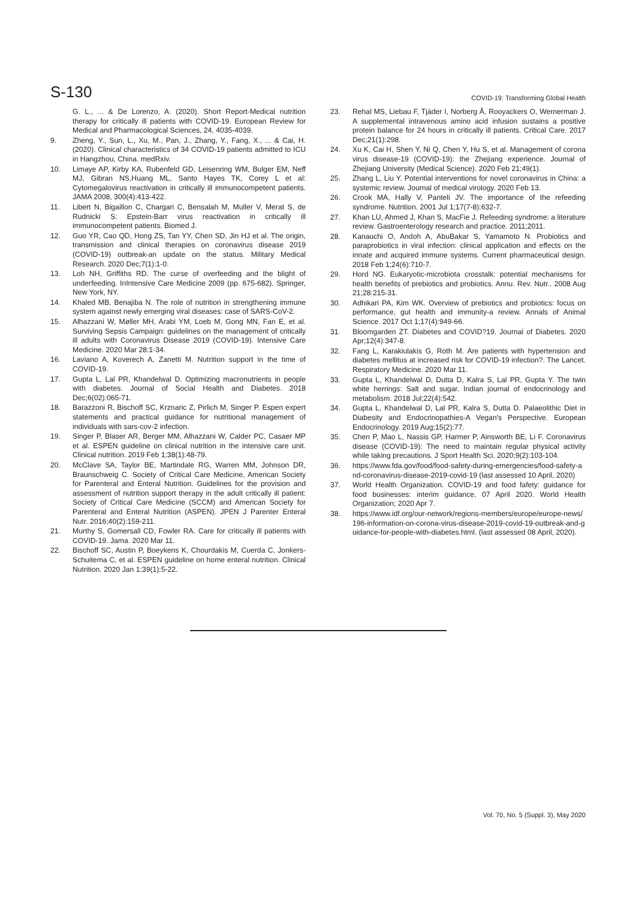S-130
COVID-19: Transforming Global Health
G. L., ... & De Lorenzo, A. (2020). Short Report-Medical nutrition therapy for critically ill patients with COVID-19. European Review for Medical and Pharmacological Sciences, 24, 4035-4039.
9. Zheng, Y., Sun, L., Xu, M., Pan, J., Zhang, Y., Fang, X., ... & Cai, H. (2020). Clinical characteristics of 34 COVID-19 patients admitted to ICU in Hangzhou, China. medRxiv.
10. Limaye AP, Kirby KA, Rubenfeld GD, Leisenring WM, Bulger EM, Neff MJ, Gibran NS,Huang ML, Santo Hayes TK, Corey L et al: Cytomegalovirus reactivation in critically ill immunocompetent patients. JAMA 2008, 300(4):413-422.
11. Libert N, Bigaillon C, Chargari C, Bensalah M, Muller V, Merat S, de Rudnicki S: Epstein-Barr virus reactivation in critically ill immunocompetent patients. Biomed J.
12. Guo YR, Cao QD, Hong ZS, Tan YY, Chen SD, Jin HJ et al. The origin, transmission and clinical therapies on coronavirus disease 2019 (COVID-19) outbreak-an update on the status. Military Medical Research. 2020 Dec;7(1):1-0.
13. Loh NH, Griffiths RD. The curse of overfeeding and the blight of underfeeding. InIntensive Care Medicine 2009 (pp. 675-682). Springer, New York, NY.
14. Khaled MB, Benajiba N. The role of nutrition in strengthening immune system against newly emerging viral diseases: case of SARS-CoV-2.
15. Alhazzani W, Møller MH, Arabi YM, Loeb M, Gong MN, Fan E, et al. Surviving Sepsis Campaign: guidelines on the management of critically ill adults with Coronavirus Disease 2019 (COVID-19). Intensive Care Medicine. 2020 Mar 28:1-34.
16. Laviano A, Koverech A, Zanetti M. Nutrition support in the time of COVID-19.
17. Gupta L, Lal PR, Khandelwal D. Optimizing macronutrients in people with diabetes. Journal of Social Health and Diabetes. 2018 Dec;6(02):065-71.
18. Barazzoni R, Bischoff SC, Krznaric Z, Pirlich M, Singer P. Espen expert statements and practical guidance for nutritional management of individuals with sars-cov-2 infection.
19. Singer P, Blaser AR, Berger MM, Alhazzani W, Calder PC, Casaer MP et al. ESPEN guideline on clinical nutrition in the intensive care unit. Clinical nutrition. 2019 Feb 1;38(1):48-79.
20. McClave SA, Taylor BE, Martindale RG, Warren MM, Johnson DR, Braunschweig C. Society of Critical Care Medicine, American Society for Parenteral and Enteral Nutrition. Guidelines for the provision and assessment of nutrition support therapy in the adult critically ill patient: Society of Critical Care Medicine (SCCM) and American Society for Parenteral and Enteral Nutrition (ASPEN). JPEN J Parenter Enteral Nutr. 2016;40(2):159-211.
21. Murthy S, Gomersall CD, Fowler RA. Care for critically ill patients with COVID-19. Jama. 2020 Mar 11.
22. Bischoff SC, Austin P, Boeykens K, Chourdakis M, Cuerda C, Jonkers-Schuitema C, et al. ESPEN guideline on home enteral nutrition. Clinical Nutrition. 2020 Jan 1;39(1):5-22.
23. Rehal MS, Liebau F, Tjäder I, Norberg Å, Rooyackers O, Wernerman J. A supplemental intravenous amino acid infusion sustains a positive protein balance for 24 hours in critically ill patients. Critical Care. 2017 Dec;21(1):298.
24. Xu K, Cai H, Shen Y, Ni Q, Chen Y, Hu S, et al. Management of corona virus disease-19 (COVID-19): the Zhejiang experience. Journal of Zhejiang University (Medical Science). 2020 Feb 21;49(1).
25. Zhang L, Liu Y. Potential interventions for novel coronavirus in China: a systemic review. Journal of medical virology. 2020 Feb 13.
26. Crook MA, Hally V, Panteli JV. The importance of the refeeding syndrome. Nutrition. 2001 Jul 1;17(7-8):632-7.
27. Khan LU, Ahmed J, Khan S, MacFie J. Refeeding syndrome: a literature review. Gastroenterology research and practice. 2011;2011.
28. Kanauchi O, Andoh A, AbuBakar S, Yamamoto N. Probiotics and paraprobiotics in viral infection: clinical application and effects on the innate and acquired immune systems. Current pharmaceutical design. 2018 Feb 1;24(6):710-7.
29. Hord NG. Eukaryotic-microbiota crosstalk: potential mechanisms for health benefits of prebiotics and probiotics. Annu. Rev. Nutr.. 2008 Aug 21;28:215-31.
30. Adhikari PA, Kim WK. Overview of prebiotics and probiotics: focus on performance, gut health and immunity-a review. Annals of Animal Science. 2017 Oct 1;17(4):949-66.
31. Bloomgarden ZT. Diabetes and COVID?19. Journal of Diabetes. 2020 Apr;12(4):347-8.
32. Fang L, Karakiulakis G, Roth M. Are patients with hypertension and diabetes mellitus at increased risk for COVID-19 infection?. The Lancet. Respiratory Medicine. 2020 Mar 11.
33. Gupta L, Khandelwal D, Dutta D, Kalra S, Lal PR, Gupta Y. The twin white herrings: Salt and sugar. Indian journal of endocrinology and metabolism. 2018 Jul;22(4):542.
34. Gupta L, Khandelwal D, Lal PR, Kalra S, Dutta D. Palaeolithic Diet in Diabesity and Endocrinopathies-A Vegan's Perspective. European Endocrinology. 2019 Aug;15(2):77.
35. Chen P, Mao L, Nassis GP, Harmer P, Ainsworth BE, Li F. Coronavirus disease (COVID-19): The need to maintain regular physical activity while taking precautions. J Sport Health Sci. 2020;9(2):103-104.
36. https://www.fda.gov/food/food-safety-during-emergencies/food-safety-and-coronavirus-disease-2019-covid-19 (last assessed 10 April, 2020)
37. World Health Organization. COVID-19 and food fafety: guidance for food businesses: interim guidance, 07 April 2020. World Health Organization; 2020 Apr 7.
38. https://www.idf.org/our-network/regions-members/europe/europe-news/196-information-on-corona-virus-disease-2019-covid-19-outbreak-and-guidance-for-people-with-diabetes.html. (last assessed 08 April, 2020).
Vol. 70, No. 5 (Suppl. 3), May 2020